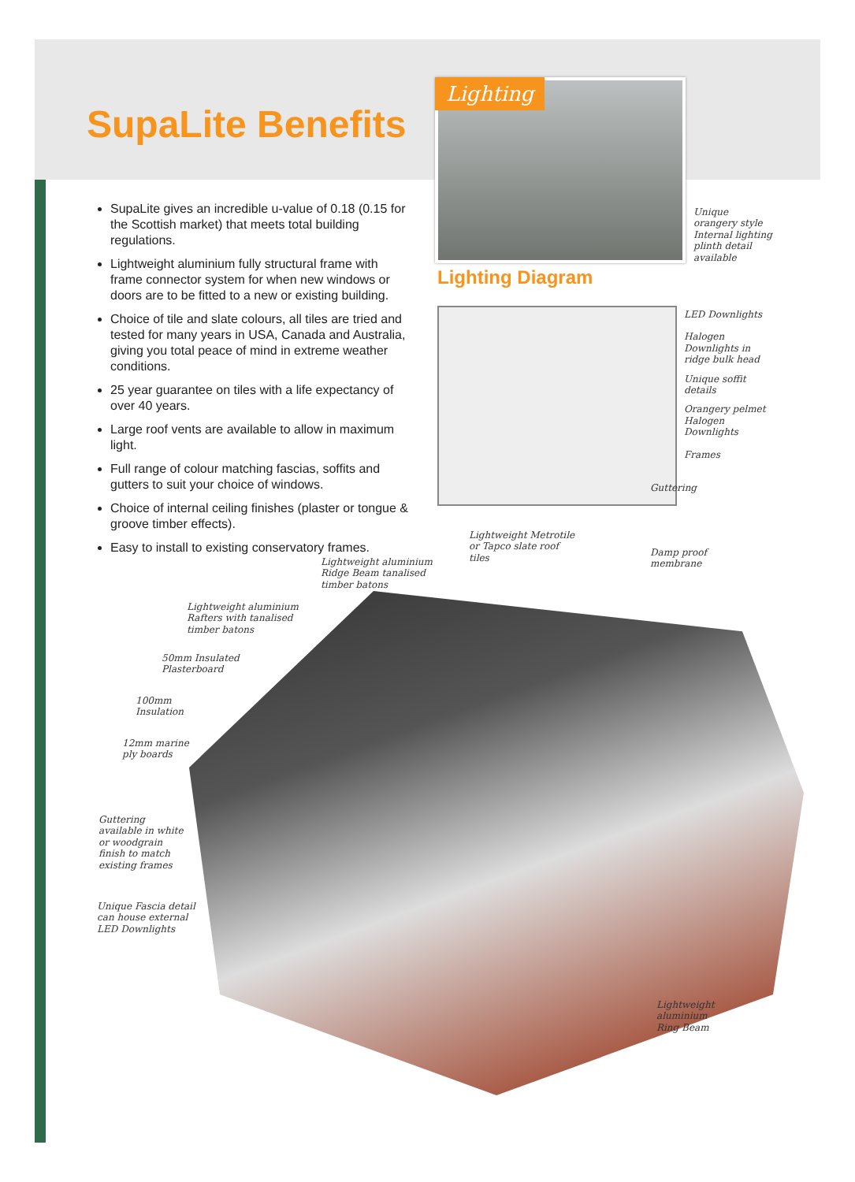SupaLite Benefits
SupaLite gives an incredible u-value of 0.18 (0.15 for the Scottish market) that meets total building regulations.
Lightweight aluminium fully structural frame with frame connector system for when new windows or doors are to be fitted to a new or existing building.
Choice of tile and slate colours, all tiles are tried and tested for many years in USA, Canada and Australia, giving you total peace of mind in extreme weather conditions.
25 year guarantee on tiles with a life expectancy of over 40 years.
Large roof vents are available to allow in maximum light.
Full range of colour matching fascias, soffits and gutters to suit your choice of windows.
Choice of internal ceiling finishes (plaster or tongue & groove timber effects).
Easy to install to existing conservatory frames.
Lighting
Unique orangery style Internal lighting plinth detail available
Lighting Diagram
LED Downlights
Halogen Downlights in ridge bulk head
Unique soffit details
Orangery pelmet Halogen Downlights
Frames
Guttering
Lightweight Metrotile or Tapco slate roof tiles
Damp proof membrane
Lightweight aluminium Ridge Beam tanalised timber batons
Lightweight aluminium Rafters with tanalised timber batons
50mm Insulated Plasterboard
100mm Insulation
12mm marine ply boards
Guttering available in white or woodgrain finish to match existing frames
Unique Fascia detail can house external LED Downlights
Lightweight aluminium Ring Beam